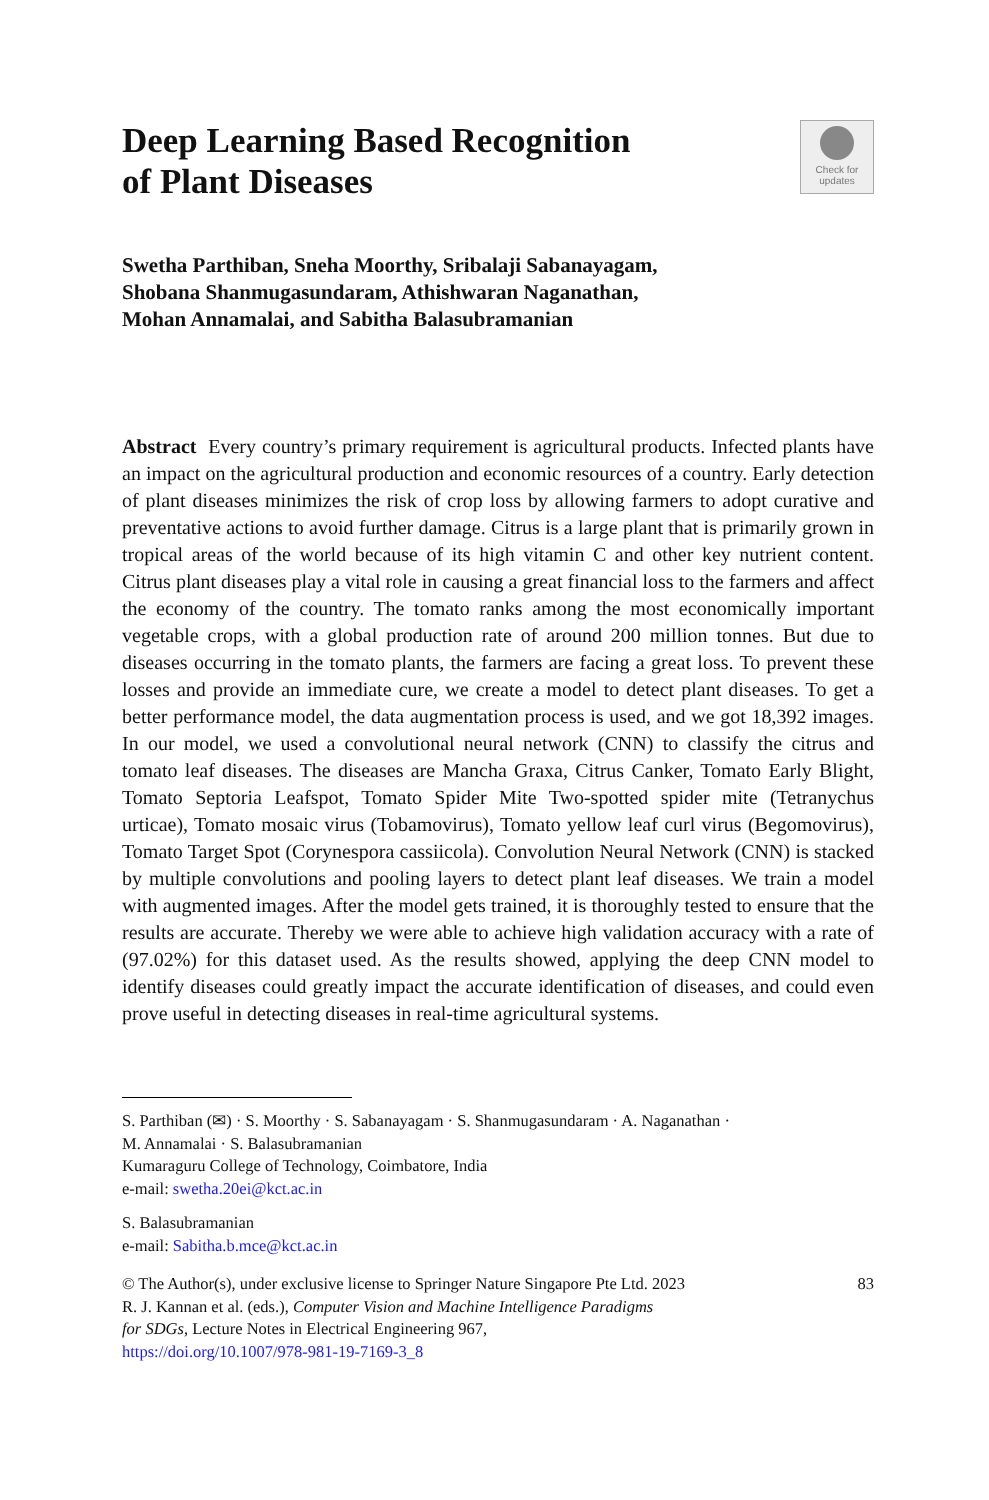Deep Learning Based Recognition
of Plant Diseases
Check for
updates
Swetha Parthiban, Sneha Moorthy, Sribalaji Sabanayagam,
Shobana Shanmugasundaram, Athishwaran Naganathan,
Mohan Annamalai, and Sabitha Balasubramanian
Abstract Every country’s primary requirement is agricultural products. Infected plants have an impact on the agricultural production and economic resources of a country. Early detection of plant diseases minimizes the risk of crop loss by allowing farmers to adopt curative and preventative actions to avoid further damage. Citrus is a large plant that is primarily grown in tropical areas of the world because of its high vitamin C and other key nutrient content. Citrus plant diseases play a vital role in causing a great financial loss to the farmers and affect the economy of the country. The tomato ranks among the most economically important vegetable crops, with a global production rate of around 200 million tonnes. But due to diseases occurring in the tomato plants, the farmers are facing a great loss. To prevent these losses and provide an immediate cure, we create a model to detect plant diseases. To get a better performance model, the data augmentation process is used, and we got 18,392 images. In our model, we used a convolutional neural network (CNN) to classify the citrus and tomato leaf diseases. The diseases are Mancha Graxa, Citrus Canker, Tomato Early Blight, Tomato Septoria Leafspot, Tomato Spider Mite Two-spotted spider mite (Tetranychus urticae), Tomato mosaic virus (Tobamovirus), Tomato yellow leaf curl virus (Begomovirus), Tomato Target Spot (Corynespora cassiicola). Convolution Neural Network (CNN) is stacked by multiple convolutions and pooling layers to detect plant leaf diseases. We train a model with augmented images. After the model gets trained, it is thoroughly tested to ensure that the results are accurate. Thereby we were able to achieve high validation accuracy with a rate of (97.02%) for this dataset used. As the results showed, applying the deep CNN model to identify diseases could greatly impact the accurate identification of diseases, and could even prove useful in detecting diseases in real-time agricultural systems.
S. Parthiban (✉) · S. Moorthy · S. Sabanayagam · S. Shanmugasundaram · A. Naganathan ·
M. Annamalai · S. Balasubramanian
Kumaraguru College of Technology, Coimbatore, India
e-mail: swetha.20ei@kct.ac.in
S. Balasubramanian
e-mail: Sabitha.b.mce@kct.ac.in
© The Author(s), under exclusive license to Springer Nature Singapore Pte Ltd. 2023
R. J. Kannan et al. (eds.), Computer Vision and Machine Intelligence Paradigms
for SDGs, Lecture Notes in Electrical Engineering 967,
https://doi.org/10.1007/978-981-19-7169-3_8
83